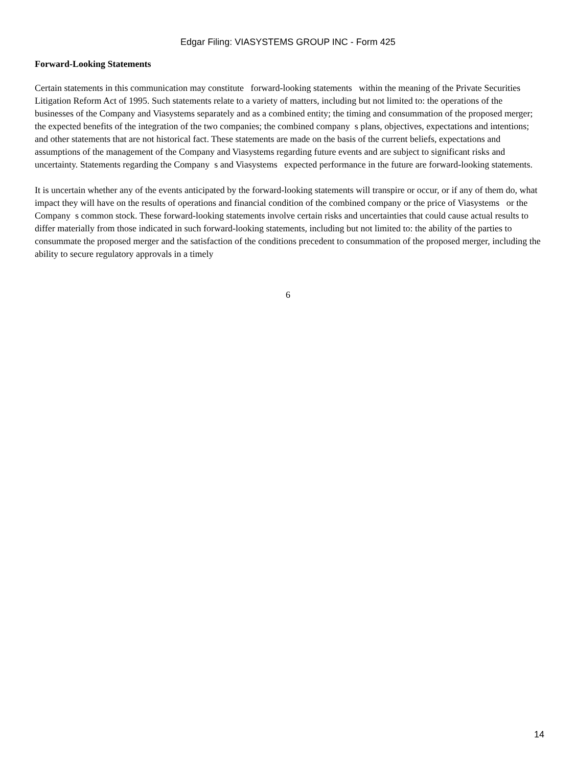Edgar Filing: VIASYSTEMS GROUP INC - Form 425
Forward-Looking Statements
Certain statements in this communication may constitute forward-looking statements within the meaning of the Private Securities Litigation Reform Act of 1995. Such statements relate to a variety of matters, including but not limited to: the operations of the businesses of the Company and Viasystems separately and as a combined entity; the timing and consummation of the proposed merger; the expected benefits of the integration of the two companies; the combined company s plans, objectives, expectations and intentions; and other statements that are not historical fact. These statements are made on the basis of the current beliefs, expectations and assumptions of the management of the Company and Viasystems regarding future events and are subject to significant risks and uncertainty. Statements regarding the Company s and Viasystems expected performance in the future are forward-looking statements.
It is uncertain whether any of the events anticipated by the forward-looking statements will transpire or occur, or if any of them do, what impact they will have on the results of operations and financial condition of the combined company or the price of Viasystems or the Company s common stock. These forward-looking statements involve certain risks and uncertainties that could cause actual results to differ materially from those indicated in such forward-looking statements, including but not limited to: the ability of the parties to consummate the proposed merger and the satisfaction of the conditions precedent to consummation of the proposed merger, including the ability to secure regulatory approvals in a timely
6
14